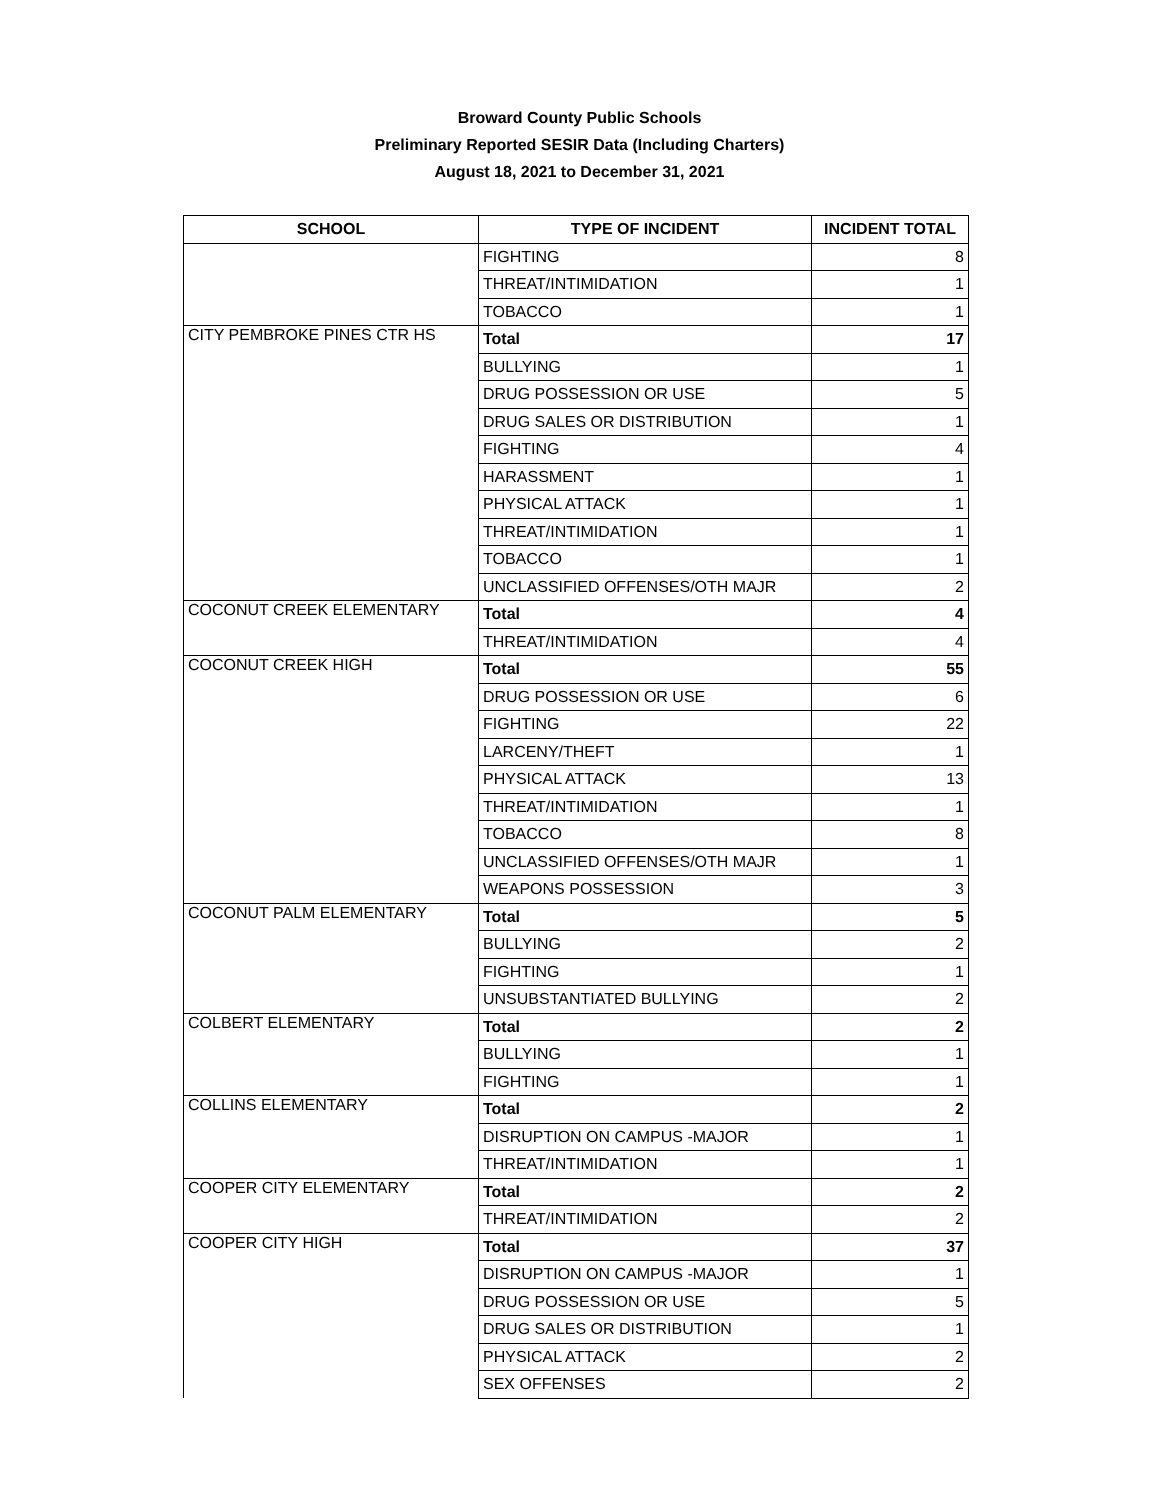Broward County Public Schools
Preliminary Reported SESIR Data (Including Charters)
August 18, 2021 to December 31, 2021
| SCHOOL | TYPE OF INCIDENT | INCIDENT TOTAL |
| --- | --- | --- |
| | FIGHTING | 8 |
| | THREAT/INTIMIDATION | 1 |
| | TOBACCO | 1 |
| CITY PEMBROKE PINES CTR HS | Total | 17 |
| | BULLYING | 1 |
| | DRUG POSSESSION OR USE | 5 |
| | DRUG SALES OR DISTRIBUTION | 1 |
| | FIGHTING | 4 |
| | HARASSMENT | 1 |
| | PHYSICAL ATTACK | 1 |
| | THREAT/INTIMIDATION | 1 |
| | TOBACCO | 1 |
| | UNCLASSIFIED OFFENSES/OTH MAJR | 2 |
| COCONUT CREEK ELEMENTARY | Total | 4 |
| | THREAT/INTIMIDATION | 4 |
| COCONUT CREEK HIGH | Total | 55 |
| | DRUG POSSESSION OR USE | 6 |
| | FIGHTING | 22 |
| | LARCENY/THEFT | 1 |
| | PHYSICAL ATTACK | 13 |
| | THREAT/INTIMIDATION | 1 |
| | TOBACCO | 8 |
| | UNCLASSIFIED OFFENSES/OTH MAJR | 1 |
| | WEAPONS POSSESSION | 3 |
| COCONUT PALM ELEMENTARY | Total | 5 |
| | BULLYING | 2 |
| | FIGHTING | 1 |
| | UNSUBSTANTIATED BULLYING | 2 |
| COLBERT ELEMENTARY | Total | 2 |
| | BULLYING | 1 |
| | FIGHTING | 1 |
| COLLINS ELEMENTARY | Total | 2 |
| | DISRUPTION ON CAMPUS -MAJOR | 1 |
| | THREAT/INTIMIDATION | 1 |
| COOPER CITY ELEMENTARY | Total | 2 |
| | THREAT/INTIMIDATION | 2 |
| COOPER CITY HIGH | Total | 37 |
| | DISRUPTION ON CAMPUS -MAJOR | 1 |
| | DRUG POSSESSION OR USE | 5 |
| | DRUG SALES OR DISTRIBUTION | 1 |
| | PHYSICAL ATTACK | 2 |
| | SEX OFFENSES | 2 |